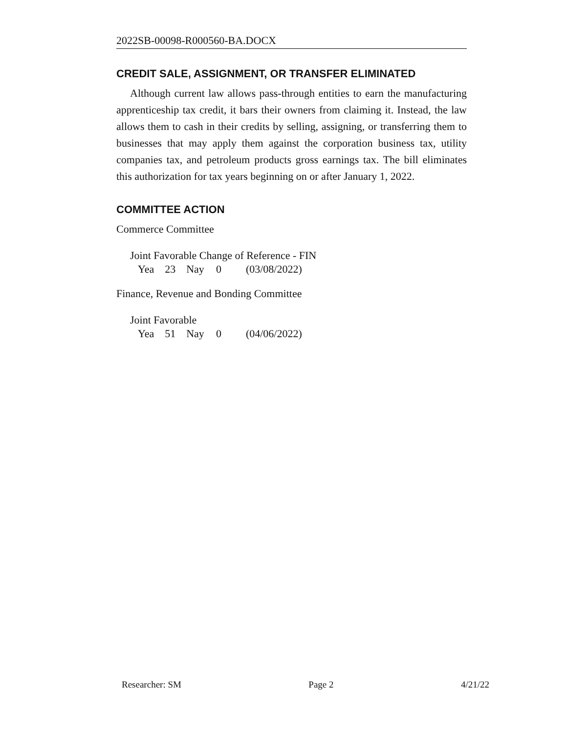2022SB-00098-R000560-BA.DOCX
CREDIT SALE, ASSIGNMENT, OR TRANSFER ELIMINATED
Although current law allows pass-through entities to earn the manufacturing apprenticeship tax credit, it bars their owners from claiming it. Instead, the law allows them to cash in their credits by selling, assigning, or transferring them to businesses that may apply them against the corporation business tax, utility companies tax, and petroleum products gross earnings tax. The bill eliminates this authorization for tax years beginning on or after January 1, 2022.
COMMITTEE ACTION
Commerce Committee
Joint Favorable Change of Reference - FIN
| Yea | 23 | Nay | 0 | (03/08/2022) |
Finance, Revenue and Bonding Committee
Joint Favorable
| Yea | 51 | Nay | 0 | (04/06/2022) |
Researcher: SM Page 2 4/21/22